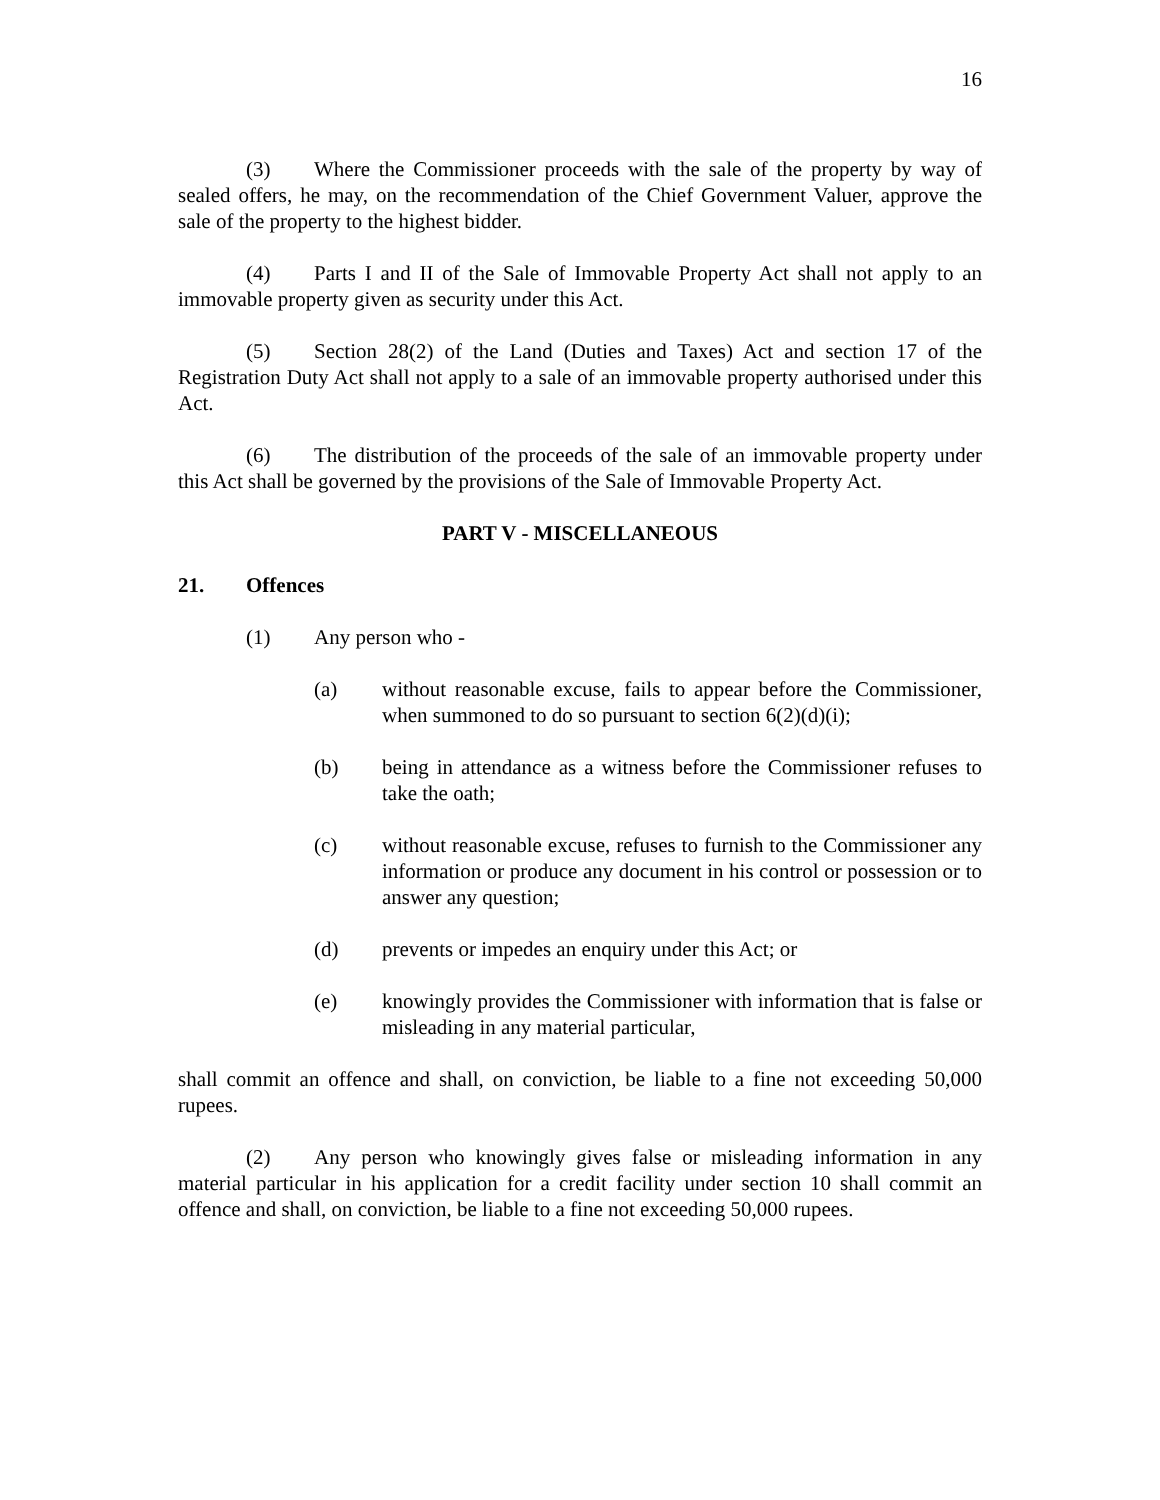16
(3) Where the Commissioner proceeds with the sale of the property by way of sealed offers, he may, on the recommendation of the Chief Government Valuer, approve the sale of the property to the highest bidder.
(4) Parts I and II of the Sale of Immovable Property Act shall not apply to an immovable property given as security under this Act.
(5) Section 28(2) of the Land (Duties and Taxes) Act and section 17 of the Registration Duty Act shall not apply to a sale of an immovable property authorised under this Act.
(6) The distribution of the proceeds of the sale of an immovable property under this Act shall be governed by the provisions of the Sale of Immovable Property Act.
PART V - MISCELLANEOUS
21. Offences
(1) Any person who -
(a) without reasonable excuse, fails to appear before the Commissioner, when summoned to do so pursuant to section 6(2)(d)(i);
(b) being in attendance as a witness before the Commissioner refuses to take the oath;
(c) without reasonable excuse, refuses to furnish to the Commissioner any information or produce any document in his control or possession or to answer any question;
(d) prevents or impedes an enquiry under this Act; or
(e) knowingly provides the Commissioner with information that is false or misleading in any material particular,
shall commit an offence and shall, on conviction, be liable to a fine not exceeding 50,000 rupees.
(2) Any person who knowingly gives false or misleading information in any material particular in his application for a credit facility under section 10 shall commit an offence and shall, on conviction, be liable to a fine not exceeding 50,000 rupees.